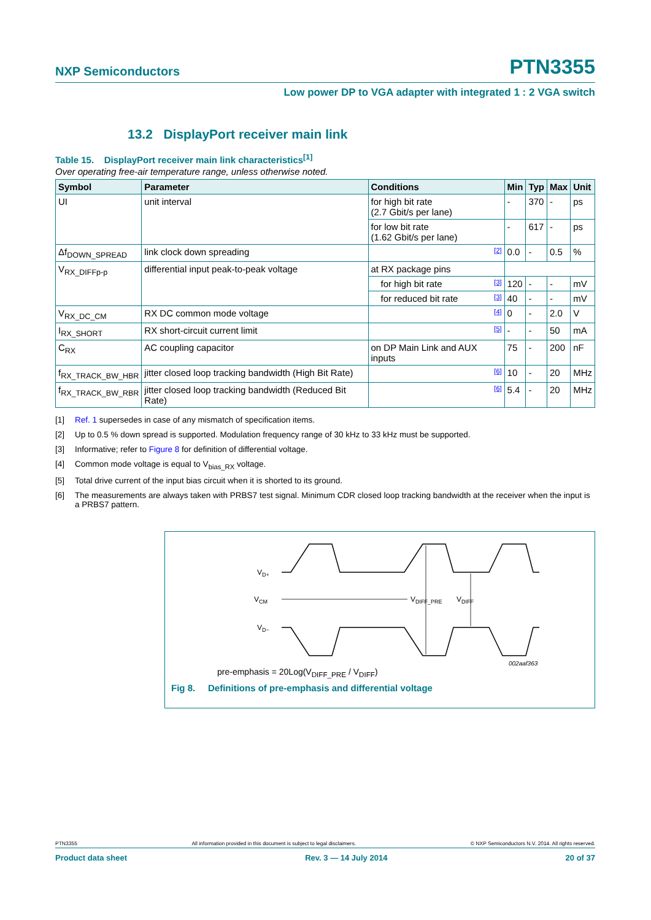NXP Semiconductors PTN3355
Low power DP to VGA adapter with integrated 1 : 2 VGA switch
13.2 DisplayPort receiver main link
Table 15. DisplayPort receiver main link characteristics<sup>[1]</sup>
Over operating free-air temperature range, unless otherwise noted.
| Symbol | Parameter | Conditions | Min | Typ | Max | Unit |
| --- | --- | --- | --- | --- | --- | --- |
| UI | unit interval | for high bit rate (2.7 Gbit/s per lane) | - | 370 | - | ps |
| | | for low bit rate (1.62 Gbit/s per lane) | - | 617 | - | ps |
| Δf<sub>DOWN_SPREAD</sub> | link clock down spreading | [2] | 0.0 | - | 0.5 | % |
| V<sub>RX_DIFFp-p</sub> | differential input peak-to-peak voltage | at RX package pins | | | | |
| | | for high bit rate [3] | 120 | - | - | mV |
| | | for reduced bit rate [3] | 40 | - | - | mV |
| V<sub>RX_DC_CM</sub> | RX DC common mode voltage | [4] | 0 | - | 2.0 | V |
| I<sub>RX_SHORT</sub> | RX short-circuit current limit | [5] | - | - | 50 | mA |
| C<sub>RX</sub> | AC coupling capacitor | on DP Main Link and AUX inputs | 75 | - | 200 | nF |
| f<sub>RX_TRACK_BW_HBR</sub> | jitter closed loop tracking bandwidth (High Bit Rate) | [6] | 10 | - | 20 | MHz |
| f<sub>RX_TRACK_BW_RBR</sub> | jitter closed loop tracking bandwidth (Reduced Bit Rate) | [6] | 5.4 | - | 20 | MHz |
[1] Ref. 1 supersedes in case of any mismatch of specification items.
[2] Up to 0.5 % down spread is supported. Modulation frequency range of 30 kHz to 33 kHz must be supported.
[3] Informative; refer to Figure 8 for definition of differential voltage.
[4] Common mode voltage is equal to V<sub>bias_RX</sub> voltage.
[5] Total drive current of the input bias circuit when it is shorted to its ground.
[6] The measurements are always taken with PRBS7 test signal. Minimum CDR closed loop tracking bandwidth at the receiver when the input is a PRBS7 pattern.
VD+
VCM
VD−
VDIFF_PRE
VDIFF
002aaf363
pre-emphasis = 20Log(V<sub>DIFF_PRE</sub> / V<sub>DIFF</sub>)
Fig 8. Definitions of pre-emphasis and differential voltage
PTN3355 All information provided in this document is subject to legal disclaimers. © NXP Semiconductors N.V. 2014. All rights reserved.
Product data sheet Rev. 3 — 14 July 2014 20 of 37